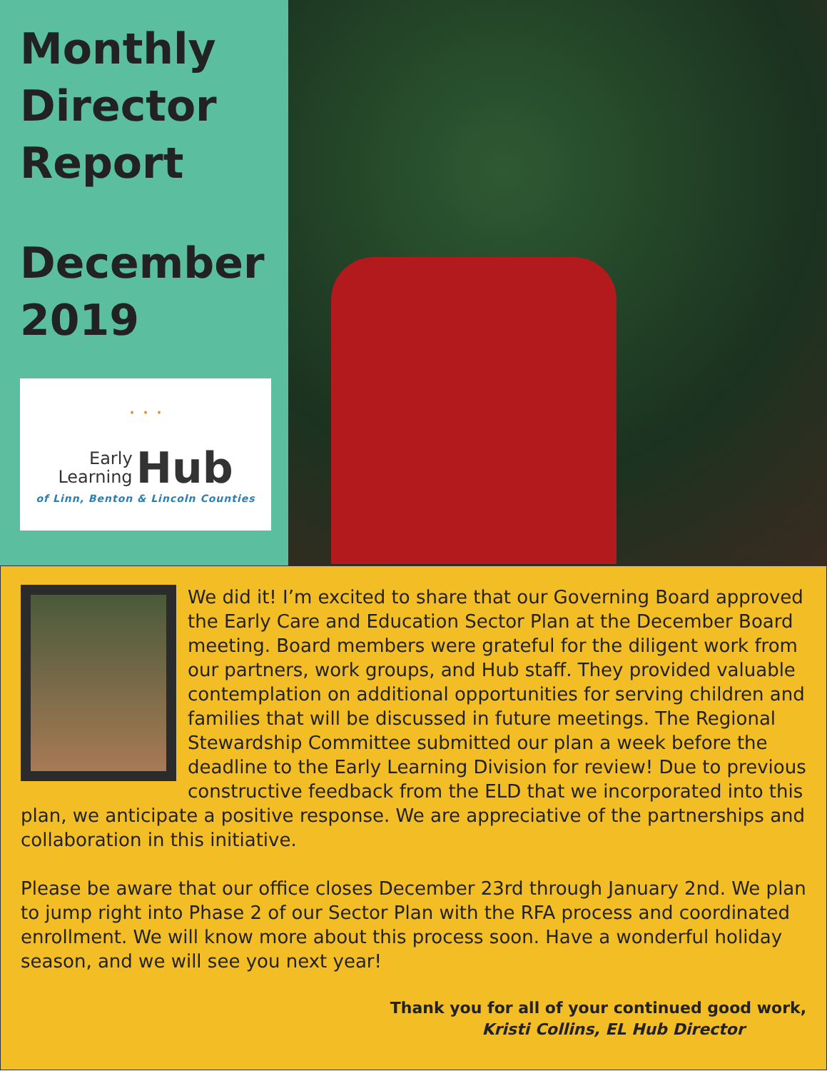Monthly
Director
Report
December
2019
· · ·
Early
Learning Hub
of Linn, Benton & Lincoln Counties
We did it! I’m excited to share that our Governing Board approved the Early Care and Education Sector Plan at the December Board meeting. Board members were grateful for the diligent work from our partners, work groups, and Hub staff. They provided valuable contemplation on additional opportunities for serving children and families that will be discussed in future meetings. The Regional Stewardship Committee submitted our plan a week before the deadline to the Early Learning Division for review! Due to previous constructive feedback from the ELD that we incorporated into this plan, we anticipate a positive response. We are appreciative of the partnerships and collaboration in this initiative.
Please be aware that our office closes December 23rd through January 2nd. We plan to jump right into Phase 2 of our Sector Plan with the RFA process and coordinated enrollment. We will know more about this process soon. Have a wonderful holiday season, and we will see you next year!
Thank you for all of your continued good work,
Kristi Collins, EL Hub Director